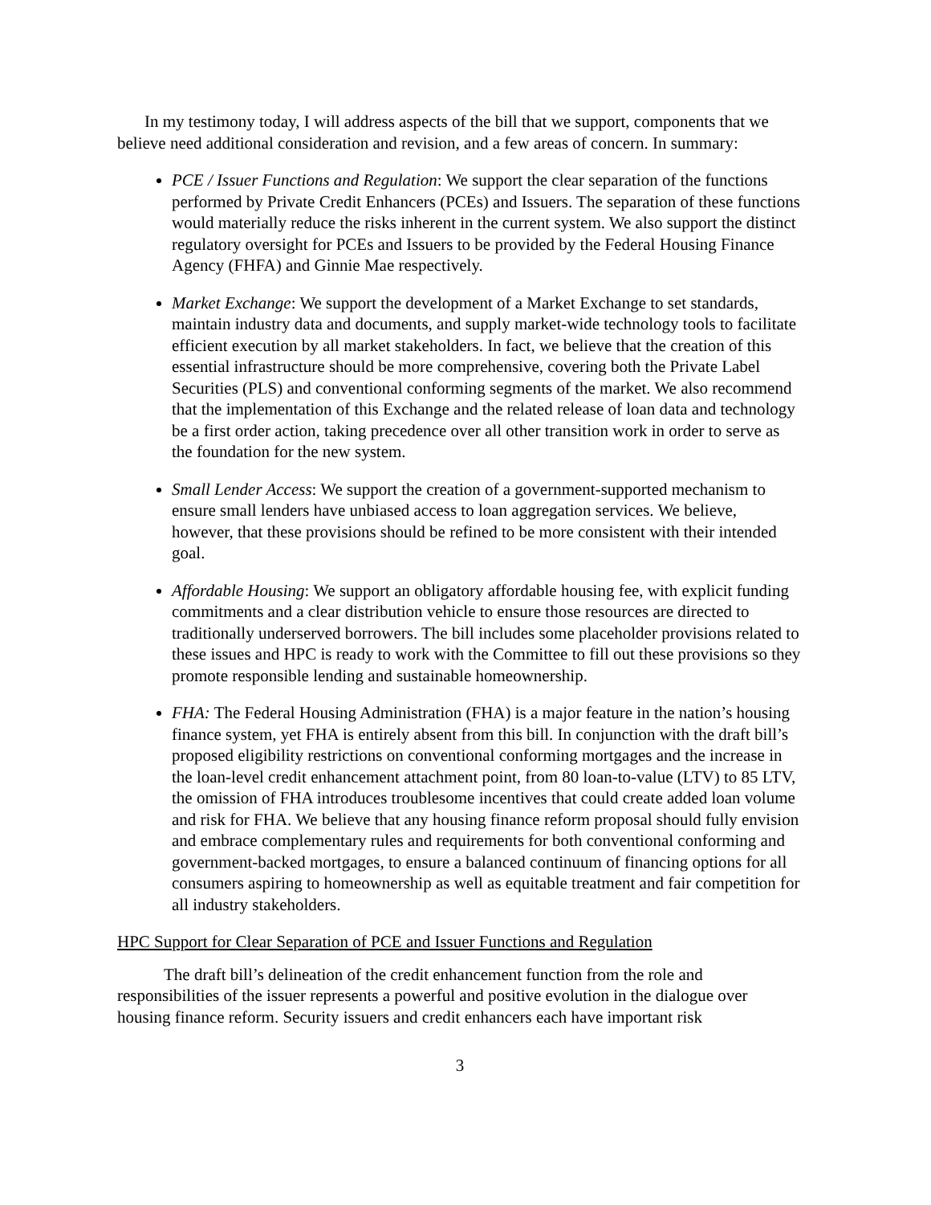In my testimony today, I will address aspects of the bill that we support, components that we believe need additional consideration and revision, and a few areas of concern. In summary:
PCE / Issuer Functions and Regulation: We support the clear separation of the functions performed by Private Credit Enhancers (PCEs) and Issuers. The separation of these functions would materially reduce the risks inherent in the current system. We also support the distinct regulatory oversight for PCEs and Issuers to be provided by the Federal Housing Finance Agency (FHFA) and Ginnie Mae respectively.
Market Exchange: We support the development of a Market Exchange to set standards, maintain industry data and documents, and supply market-wide technology tools to facilitate efficient execution by all market stakeholders. In fact, we believe that the creation of this essential infrastructure should be more comprehensive, covering both the Private Label Securities (PLS) and conventional conforming segments of the market. We also recommend that the implementation of this Exchange and the related release of loan data and technology be a first order action, taking precedence over all other transition work in order to serve as the foundation for the new system.
Small Lender Access: We support the creation of a government-supported mechanism to ensure small lenders have unbiased access to loan aggregation services. We believe, however, that these provisions should be refined to be more consistent with their intended goal.
Affordable Housing: We support an obligatory affordable housing fee, with explicit funding commitments and a clear distribution vehicle to ensure those resources are directed to traditionally underserved borrowers. The bill includes some placeholder provisions related to these issues and HPC is ready to work with the Committee to fill out these provisions so they promote responsible lending and sustainable homeownership.
FHA: The Federal Housing Administration (FHA) is a major feature in the nation’s housing finance system, yet FHA is entirely absent from this bill. In conjunction with the draft bill’s proposed eligibility restrictions on conventional conforming mortgages and the increase in the loan-level credit enhancement attachment point, from 80 loan-to-value (LTV) to 85 LTV, the omission of FHA introduces troublesome incentives that could create added loan volume and risk for FHA. We believe that any housing finance reform proposal should fully envision and embrace complementary rules and requirements for both conventional conforming and government-backed mortgages, to ensure a balanced continuum of financing options for all consumers aspiring to homeownership as well as equitable treatment and fair competition for all industry stakeholders.
HPC Support for Clear Separation of PCE and Issuer Functions and Regulation
The draft bill’s delineation of the credit enhancement function from the role and responsibilities of the issuer represents a powerful and positive evolution in the dialogue over housing finance reform. Security issuers and credit enhancers each have important risk
3